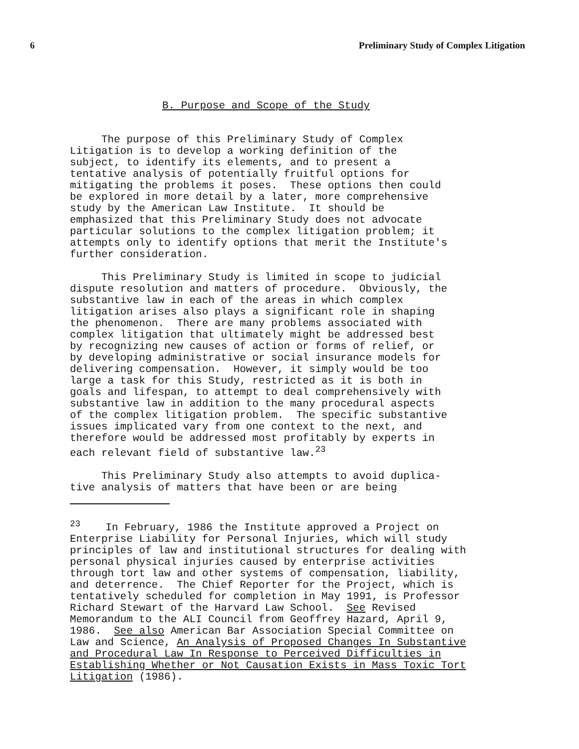6 Preliminary Study of Complex Litigation
B. Purpose and Scope of the Study
The purpose of this Preliminary Study of Complex Litigation is to develop a working definition of the subject, to identify its elements, and to present a tentative analysis of potentially fruitful options for mitigating the problems it poses. These options then could be explored in more detail by a later, more comprehensive study by the American Law Institute. It should be emphasized that this Preliminary Study does not advocate particular solutions to the complex litigation problem; it attempts only to identify options that merit the Institute's further consideration.
This Preliminary Study is limited in scope to judicial dispute resolution and matters of procedure. Obviously, the substantive law in each of the areas in which complex litigation arises also plays a significant role in shaping the phenomenon. There are many problems associated with complex litigation that ultimately might be addressed best by recognizing new causes of action or forms of relief, or by developing administrative or social insurance models for delivering compensation. However, it simply would be too large a task for this Study, restricted as it is both in goals and lifespan, to attempt to deal comprehensively with substantive law in addition to the many procedural aspects of the complex litigation problem. The specific substantive issues implicated vary from one context to the next, and therefore would be addressed most profitably by experts in each relevant field of substantive law.<sup>23</sup>
This Preliminary Study also attempts to avoid duplica- tive analysis of matters that have been or are being
<sup>23</sup> In February, 1986 the Institute approved a Project on Enterprise Liability for Personal Injuries, which will study principles of law and institutional structures for dealing with personal physical injuries caused by enterprise activities through tort law and other systems of compensation, liability, and deterrence. The Chief Reporter for the Project, which is tentatively scheduled for completion in May 1991, is Professor Richard Stewart of the Harvard Law School. See Revised Memorandum to the ALI Council from Geoffrey Hazard, April 9, 1986. See also American Bar Association Special Committee on Law and Science, An Analysis of Proposed Changes In Substantive and Procedural Law In Response to Perceived Difficulties in Establishing Whether or Not Causation Exists in Mass Toxic Tort Litigation (1986).